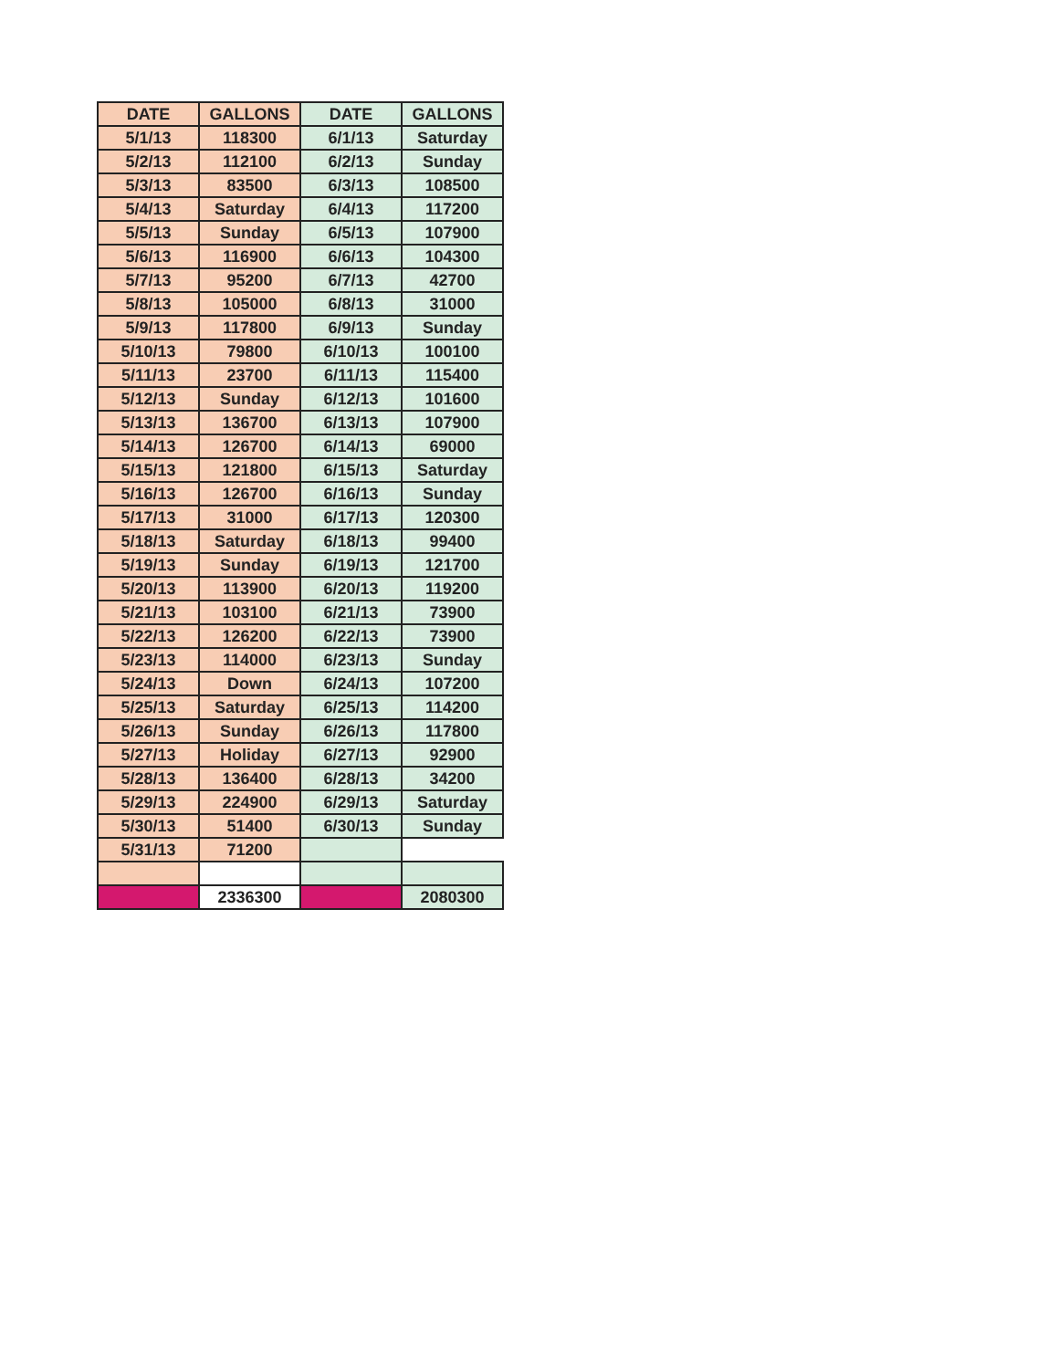| DATE | GALLONS | DATE | GALLONS |
| --- | --- | --- | --- |
| 5/1/13 | 118300 | 6/1/13 | Saturday |
| 5/2/13 | 112100 | 6/2/13 | Sunday |
| 5/3/13 | 83500 | 6/3/13 | 108500 |
| 5/4/13 | Saturday | 6/4/13 | 117200 |
| 5/5/13 | Sunday | 6/5/13 | 107900 |
| 5/6/13 | 116900 | 6/6/13 | 104300 |
| 5/7/13 | 95200 | 6/7/13 | 42700 |
| 5/8/13 | 105000 | 6/8/13 | 31000 |
| 5/9/13 | 117800 | 6/9/13 | Sunday |
| 5/10/13 | 79800 | 6/10/13 | 100100 |
| 5/11/13 | 23700 | 6/11/13 | 115400 |
| 5/12/13 | Sunday | 6/12/13 | 101600 |
| 5/13/13 | 136700 | 6/13/13 | 107900 |
| 5/14/13 | 126700 | 6/14/13 | 69000 |
| 5/15/13 | 121800 | 6/15/13 | Saturday |
| 5/16/13 | 126700 | 6/16/13 | Sunday |
| 5/17/13 | 31000 | 6/17/13 | 120300 |
| 5/18/13 | Saturday | 6/18/13 | 99400 |
| 5/19/13 | Sunday | 6/19/13 | 121700 |
| 5/20/13 | 113900 | 6/20/13 | 119200 |
| 5/21/13 | 103100 | 6/21/13 | 73900 |
| 5/22/13 | 126200 | 6/22/13 | 73900 |
| 5/23/13 | 114000 | 6/23/13 | Sunday |
| 5/24/13 | Down | 6/24/13 | 107200 |
| 5/25/13 | Saturday | 6/25/13 | 114200 |
| 5/26/13 | Sunday | 6/26/13 | 117800 |
| 5/27/13 | Holiday | 6/27/13 | 92900 |
| 5/28/13 | 136400 | 6/28/13 | 34200 |
| 5/29/13 | 224900 | 6/29/13 | Saturday |
| 5/30/13 | 51400 | 6/30/13 | Sunday |
| 5/31/13 | 71200 | | |
| | 2336300 | | 2080300 |